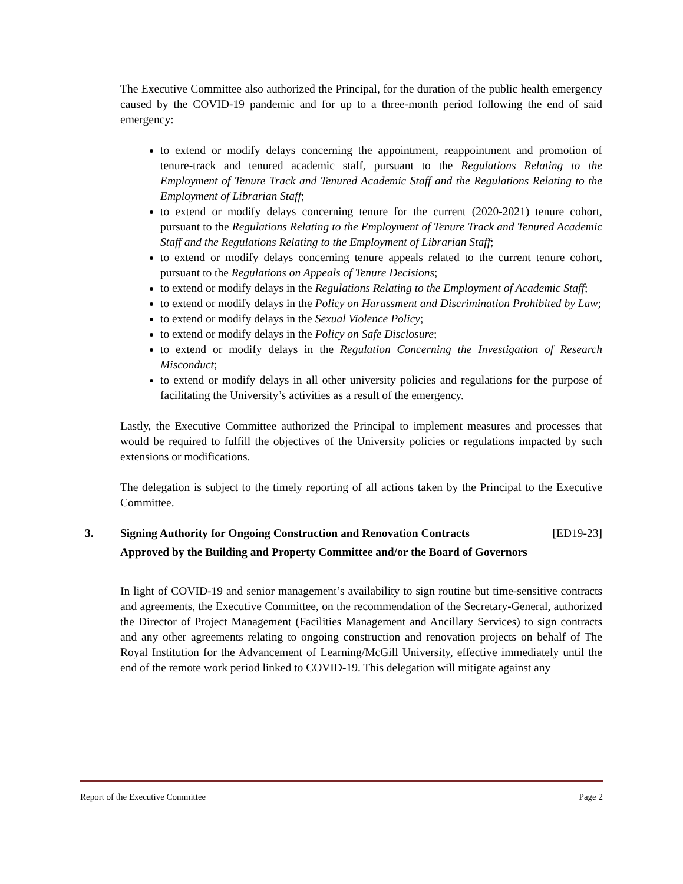The Executive Committee also authorized the Principal, for the duration of the public health emergency caused by the COVID-19 pandemic and for up to a three-month period following the end of said emergency:
to extend or modify delays concerning the appointment, reappointment and promotion of tenure-track and tenured academic staff, pursuant to the Regulations Relating to the Employment of Tenure Track and Tenured Academic Staff and the Regulations Relating to the Employment of Librarian Staff;
to extend or modify delays concerning tenure for the current (2020-2021) tenure cohort, pursuant to the Regulations Relating to the Employment of Tenure Track and Tenured Academic Staff and the Regulations Relating to the Employment of Librarian Staff;
to extend or modify delays concerning tenure appeals related to the current tenure cohort, pursuant to the Regulations on Appeals of Tenure Decisions;
to extend or modify delays in the Regulations Relating to the Employment of Academic Staff;
to extend or modify delays in the Policy on Harassment and Discrimination Prohibited by Law;
to extend or modify delays in the Sexual Violence Policy;
to extend or modify delays in the Policy on Safe Disclosure;
to extend or modify delays in the Regulation Concerning the Investigation of Research Misconduct;
to extend or modify delays in all other university policies and regulations for the purpose of facilitating the University’s activities as a result of the emergency.
Lastly, the Executive Committee authorized the Principal to implement measures and processes that would be required to fulfill the objectives of the University policies or regulations impacted by such extensions or modifications.
The delegation is subject to the timely reporting of all actions taken by the Principal to the Executive Committee.
3. Signing Authority for Ongoing Construction and Renovation Contracts [ED19-23]
Approved by the Building and Property Committee and/or the Board of Governors
In light of COVID-19 and senior management’s availability to sign routine but time-sensitive contracts and agreements, the Executive Committee, on the recommendation of the Secretary-General, authorized the Director of Project Management (Facilities Management and Ancillary Services) to sign contracts and any other agreements relating to ongoing construction and renovation projects on behalf of The Royal Institution for the Advancement of Learning/McGill University, effective immediately until the end of the remote work period linked to COVID-19. This delegation will mitigate against any
Report of the Executive Committee Page 2